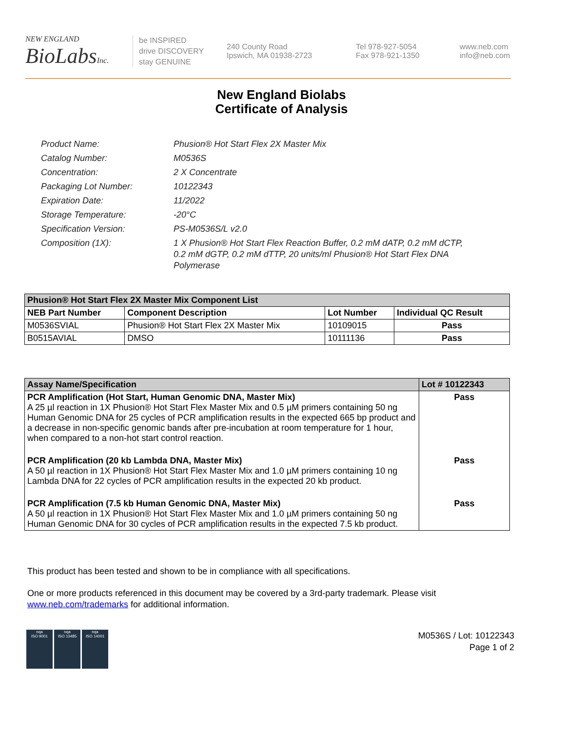NEW ENGLAND
BioLabs Inc.
be INSPIRED
drive DISCOVERY
stay GENUINE
240 County Road
Ipswich, MA 01938-2723
Tel 978-927-5054
Fax 978-921-1350
www.neb.com
info@neb.com
New England Biolabs
Certificate of Analysis
| Product Name: | Phusion® Hot Start Flex 2X Master Mix |
| Catalog Number: | M0536S |
| Concentration: | 2 X Concentrate |
| Packaging Lot Number: | 10122343 |
| Expiration Date: | 11/2022 |
| Storage Temperature: | -20°C |
| Specification Version: | PS-M0536S/L v2.0 |
| Composition (1X): | 1 X Phusion® Hot Start Flex Reaction Buffer, 0.2 mM dATP, 0.2 mM dCTP, 0.2 mM dGTP, 0.2 mM dTTP, 20 units/ml Phusion® Hot Start Flex DNA Polymerase |
| Phusion® Hot Start Flex 2X Master Mix Component List | | | |
| --- | --- | --- | --- |
| NEB Part Number | Component Description | Lot Number | Individual QC Result |
| M0536SVIAL | Phusion® Hot Start Flex 2X Master Mix | 10109015 | Pass |
| B0515AVIAL | DMSO | 10111136 | Pass |
| Assay Name/Specification | Lot # 10122343 |
| --- | --- |
| PCR Amplification (Hot Start, Human Genomic DNA, Master Mix) A 25 µl reaction in 1X Phusion® Hot Start Flex Master Mix and 0.5 µM primers containing 50 ng Human Genomic DNA for 25 cycles of PCR amplification results in the expected 665 bp product and a decrease in non-specific genomic bands after pre-incubation at room temperature for 1 hour, when compared to a non-hot start control reaction. | Pass |
| PCR Amplification (20 kb Lambda DNA, Master Mix) A 50 µl reaction in 1X Phusion® Hot Start Flex Master Mix and 1.0 µM primers containing 10 ng Lambda DNA for 22 cycles of PCR amplification results in the expected 20 kb product. | Pass |
| PCR Amplification (7.5 kb Human Genomic DNA, Master Mix) A 50 µl reaction in 1X Phusion® Hot Start Flex Master Mix and 1.0 µM primers containing 50 ng Human Genomic DNA for 30 cycles of PCR amplification results in the expected 7.5 kb product. | Pass |
This product has been tested and shown to be in compliance with all specifications.
One or more products referenced in this document may be covered by a 3rd-party trademark. Please visit
www.neb.com/trademarks for additional information.
nqa
ISO 9001
nqa
ISO 13485
nqa
ISO 14001
M0536S / Lot: 10122343
Page 1 of 2